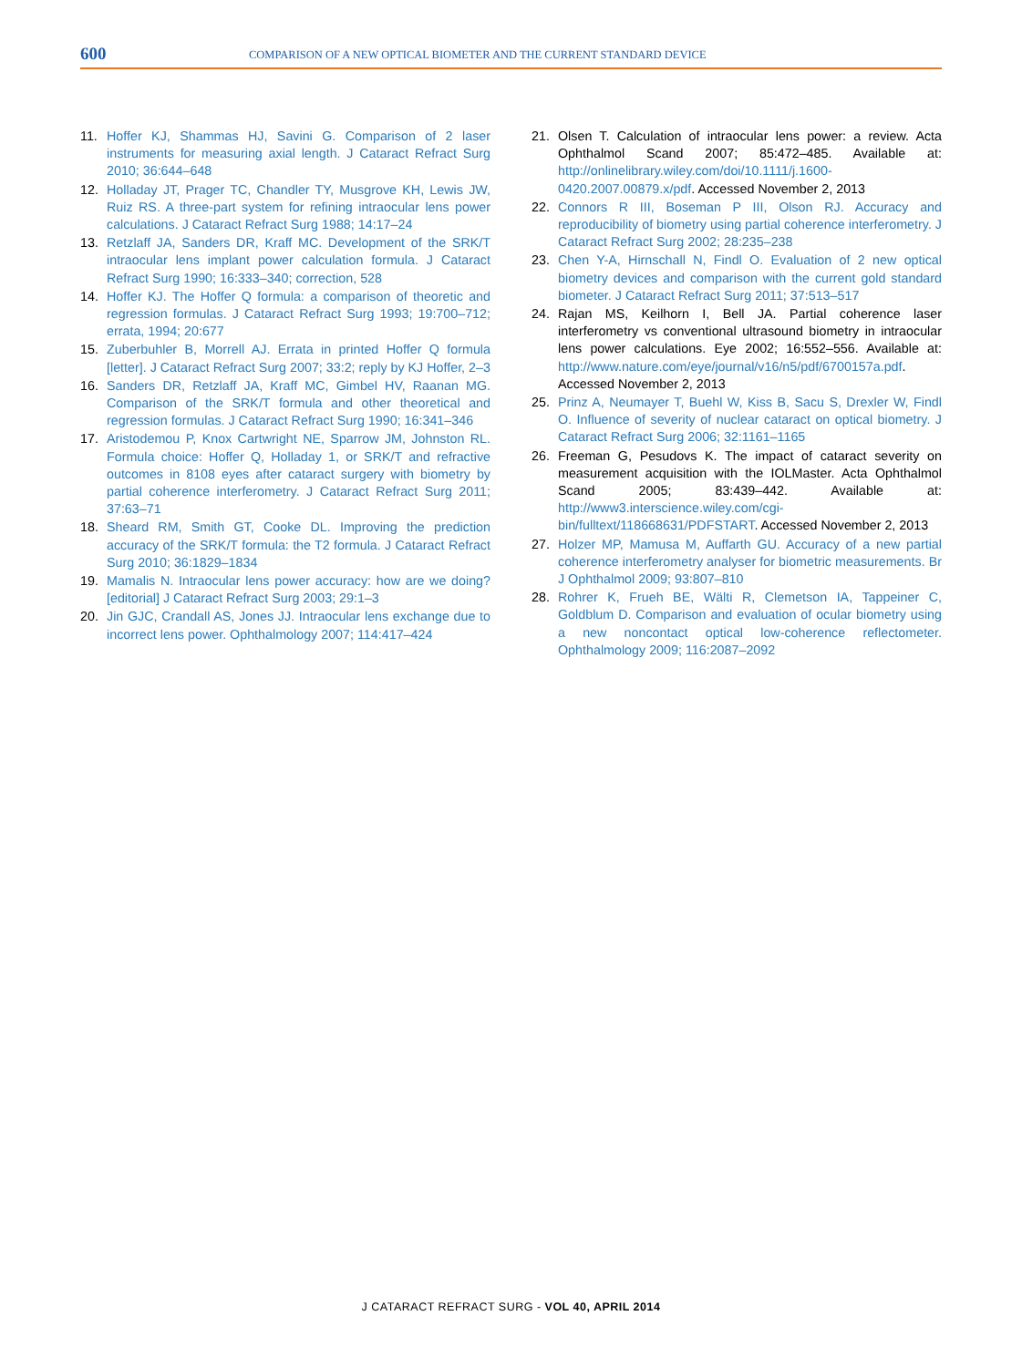600 COMPARISON OF A NEW OPTICAL BIOMETER AND THE CURRENT STANDARD DEVICE
11. Hoffer KJ, Shammas HJ, Savini G. Comparison of 2 laser instruments for measuring axial length. J Cataract Refract Surg 2010; 36:644–648
12. Holladay JT, Prager TC, Chandler TY, Musgrove KH, Lewis JW, Ruiz RS. A three-part system for refining intraocular lens power calculations. J Cataract Refract Surg 1988; 14:17–24
13. Retzlaff JA, Sanders DR, Kraff MC. Development of the SRK/T intraocular lens implant power calculation formula. J Cataract Refract Surg 1990; 16:333–340; correction, 528
14. Hoffer KJ. The Hoffer Q formula: a comparison of theoretic and regression formulas. J Cataract Refract Surg 1993; 19:700–712; errata, 1994; 20:677
15. Zuberbuhler B, Morrell AJ. Errata in printed Hoffer Q formula [letter]. J Cataract Refract Surg 2007; 33:2; reply by KJ Hoffer, 2–3
16. Sanders DR, Retzlaff JA, Kraff MC, Gimbel HV, Raanan MG. Comparison of the SRK/T formula and other theoretical and regression formulas. J Cataract Refract Surg 1990; 16:341–346
17. Aristodemou P, Knox Cartwright NE, Sparrow JM, Johnston RL. Formula choice: Hoffer Q, Holladay 1, or SRK/T and refractive outcomes in 8108 eyes after cataract surgery with biometry by partial coherence interferometry. J Cataract Refract Surg 2011; 37:63–71
18. Sheard RM, Smith GT, Cooke DL. Improving the prediction accuracy of the SRK/T formula: the T2 formula. J Cataract Refract Surg 2010; 36:1829–1834
19. Mamalis N. Intraocular lens power accuracy: how are we doing? [editorial] J Cataract Refract Surg 2003; 29:1–3
20. Jin GJC, Crandall AS, Jones JJ. Intraocular lens exchange due to incorrect lens power. Ophthalmology 2007; 114:417–424
21. Olsen T. Calculation of intraocular lens power: a review. Acta Ophthalmol Scand 2007; 85:472–485. Available at: http://onlinelibrary.wiley.com/doi/10.1111/j.1600-0420.2007.00879.x/pdf. Accessed November 2, 2013
22. Connors R III, Boseman P III, Olson RJ. Accuracy and reproducibility of biometry using partial coherence interferometry. J Cataract Refract Surg 2002; 28:235–238
23. Chen Y-A, Hirnschall N, Findl O. Evaluation of 2 new optical biometry devices and comparison with the current gold standard biometer. J Cataract Refract Surg 2011; 37:513–517
24. Rajan MS, Keilhorn I, Bell JA. Partial coherence laser interferometry vs conventional ultrasound biometry in intraocular lens power calculations. Eye 2002; 16:552–556. Available at: http://www.nature.com/eye/journal/v16/n5/pdf/6700157a.pdf. Accessed November 2, 2013
25. Prinz A, Neumayer T, Buehl W, Kiss B, Sacu S, Drexler W, Findl O. Influence of severity of nuclear cataract on optical biometry. J Cataract Refract Surg 2006; 32:1161–1165
26. Freeman G, Pesudovs K. The impact of cataract severity on measurement acquisition with the IOLMaster. Acta Ophthalmol Scand 2005; 83:439–442. Available at: http://www3.interscience.wiley.com/cgi-bin/fulltext/118668631/PDFSTART. Accessed November 2, 2013
27. Holzer MP, Mamusa M, Auffarth GU. Accuracy of a new partial coherence interferometry analyser for biometric measurements. Br J Ophthalmol 2009; 93:807–810
28. Rohrer K, Frueh BE, Wälti R, Clemetson IA, Tappeiner C, Goldblum D. Comparison and evaluation of ocular biometry using a new noncontact optical low-coherence reflectometer. Ophthalmology 2009; 116:2087–2092
J CATARACT REFRACT SURG - VOL 40, APRIL 2014